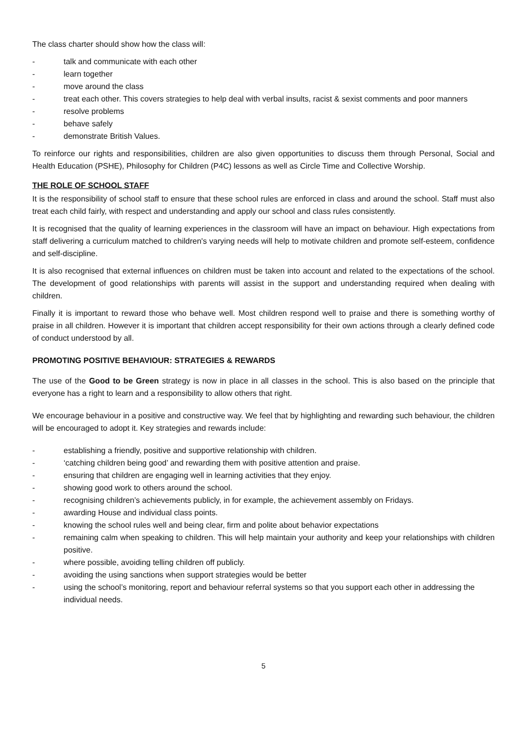The class charter should show how the class will:
- talk and communicate with each other
- learn together
- move around the class
- treat each other. This covers strategies to help deal with verbal insults, racist & sexist comments and poor manners
- resolve problems
- behave safely
- demonstrate British Values.
To reinforce our rights and responsibilities, children are also given opportunities to discuss them through Personal, Social and Health Education (PSHE), Philosophy for Children (P4C) lessons as well as Circle Time and Collective Worship.
THE ROLE OF SCHOOL STAFF
It is the responsibility of school staff to ensure that these school rules are enforced in class and around the school. Staff must also treat each child fairly, with respect and understanding and apply our school and class rules consistently.
It is recognised that the quality of learning experiences in the classroom will have an impact on behaviour. High expectations from staff delivering a curriculum matched to children's varying needs will help to motivate children and promote self-esteem, confidence and self-discipline.
It is also recognised that external influences on children must be taken into account and related to the expectations of the school. The development of good relationships with parents will assist in the support and understanding required when dealing with children.
Finally it is important to reward those who behave well. Most children respond well to praise and there is something worthy of praise in all children. However it is important that children accept responsibility for their own actions through a clearly defined code of conduct understood by all.
PROMOTING POSITIVE BEHAVIOUR: STRATEGIES & REWARDS
The use of the Good to be Green strategy is now in place in all classes in the school. This is also based on the principle that everyone has a right to learn and a responsibility to allow others that right.
We encourage behaviour in a positive and constructive way. We feel that by highlighting and rewarding such behaviour, the children will be encouraged to adopt it. Key strategies and rewards include:
- establishing a friendly, positive and supportive relationship with children.
- ‘catching children being good’ and rewarding them with positive attention and praise.
- ensuring that children are engaging well in learning activities that they enjoy.
- showing good work to others around the school.
- recognising children’s achievements publicly, in for example, the achievement assembly on Fridays.
- awarding House and individual class points.
- knowing the school rules well and being clear, firm and polite about behavior expectations
- remaining calm when speaking to children. This will help maintain your authority and keep your relationships with children positive.
- where possible, avoiding telling children off publicly.
- avoiding the using sanctions when support strategies would be better
- using the school’s monitoring, report and behaviour referral systems so that you support each other in addressing the individual needs.
5